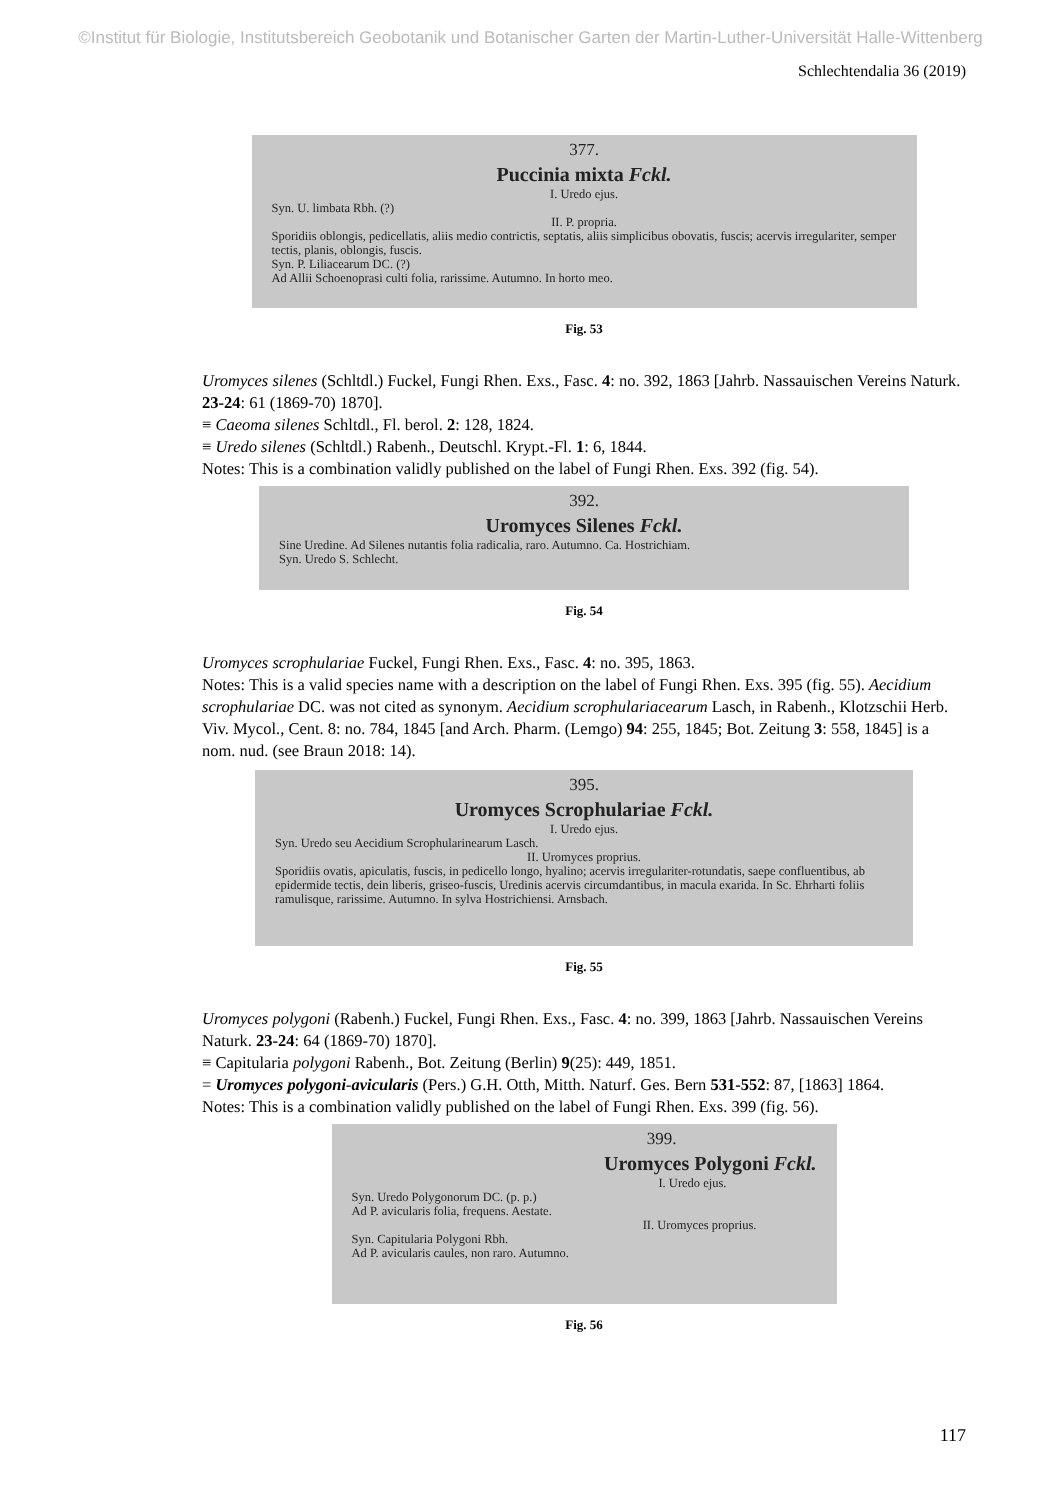©Institut für Biologie, Institutsbereich Geobotanik und Botanischer Garten der Martin-Luther-Universität Halle-Wittenberg
Schlechtendalia 36 (2019)
377.
Puccinia mixta Fckl.
I. Uredo ejus.
Syn. U. limbata Rbh. (?)
II. P. propria.
Sporidiis oblongis, pedicellatis, aliis medio contrictis, septatis, aliis simplicibus obovatis, fuscis; acervis irregulariter, semper tectis, planis, oblongis, fuscis.
Syn. P. Liliacearum DC. (?)
Ad Allii Schoenoprasi culti folia, rarissime. Autumno. In horto meo.
Fig. 53
Uromyces silenes (Schltdl.) Fuckel, Fungi Rhen. Exs., Fasc. 4: no. 392, 1863 [Jahrb. Nassauischen Vereins Naturk. 23-24: 61 (1869-70) 1870].
≡ Caeoma silenes Schltdl., Fl. berol. 2: 128, 1824.
≡ Uredo silenes (Schltdl.) Rabenh., Deutschl. Krypt.-Fl. 1: 6, 1844.
Notes: This is a combination validly published on the label of Fungi Rhen. Exs. 392 (fig. 54).
392.
Uromyces Silenes Fckl.
Sine Uredine. Ad Silenes nutantis folia radicalia, raro. Autumno. Ca. Hostrichiam.
Syn. Uredo S. Schlecht.
Fig. 54
Uromyces scrophulariae Fuckel, Fungi Rhen. Exs., Fasc. 4: no. 395, 1863.
Notes: This is a valid species name with a description on the label of Fungi Rhen. Exs. 395 (fig. 55). Aecidium scrophulariae DC. was not cited as synonym. Aecidium scrophulariacearum Lasch, in Rabenh., Klotzschii Herb. Viv. Mycol., Cent. 8: no. 784, 1845 [and Arch. Pharm. (Lemgo) 94: 255, 1845; Bot. Zeitung 3: 558, 1845] is a nom. nud. (see Braun 2018: 14).
395.
Uromyces Scrophulariae Fckl.
I. Uredo ejus.
Syn. Uredo seu Aecidium Scrophularinearum Lasch.
II. Uromyces proprius.
Sporidiis ovatis, apiculatis, fuscis, in pedicello longo, hyalino; acervis irregulariter-rotundatis, saepe confluentibus, ab epidermide tectis, dein liberis, griseo-fuscis, Uredinis acervis circumdantibus, in macula exarida. In Sc. Ehrharti foliis ramulisque, rarissime. Autumno. In sylva Hostrichiensi. Arnsbach.
Fig. 55
Uromyces polygoni (Rabenh.) Fuckel, Fungi Rhen. Exs., Fasc. 4: no. 399, 1863 [Jahrb. Nassauischen Vereins Naturk. 23-24: 64 (1869-70) 1870].
≡ Capitularia polygoni Rabenh., Bot. Zeitung (Berlin) 9(25): 449, 1851.
= Uromyces polygoni-avicularis (Pers.) G.H. Otth, Mitth. Naturf. Ges. Bern 531-552: 87, [1863] 1864.
Notes: This is a combination validly published on the label of Fungi Rhen. Exs. 399 (fig. 56).
399.
Uromyces Polygoni Fckl.
I. Uredo ejus.
Syn. Uredo Polygonorum DC. (p. p.)
Ad P. avicularis folia, frequens. Aestate.
II. Uromyces proprius.
Syn. Capitularia Polygoni Rbh.
Ad P. avicularis caules, non raro. Autumno.
Fig. 56
117